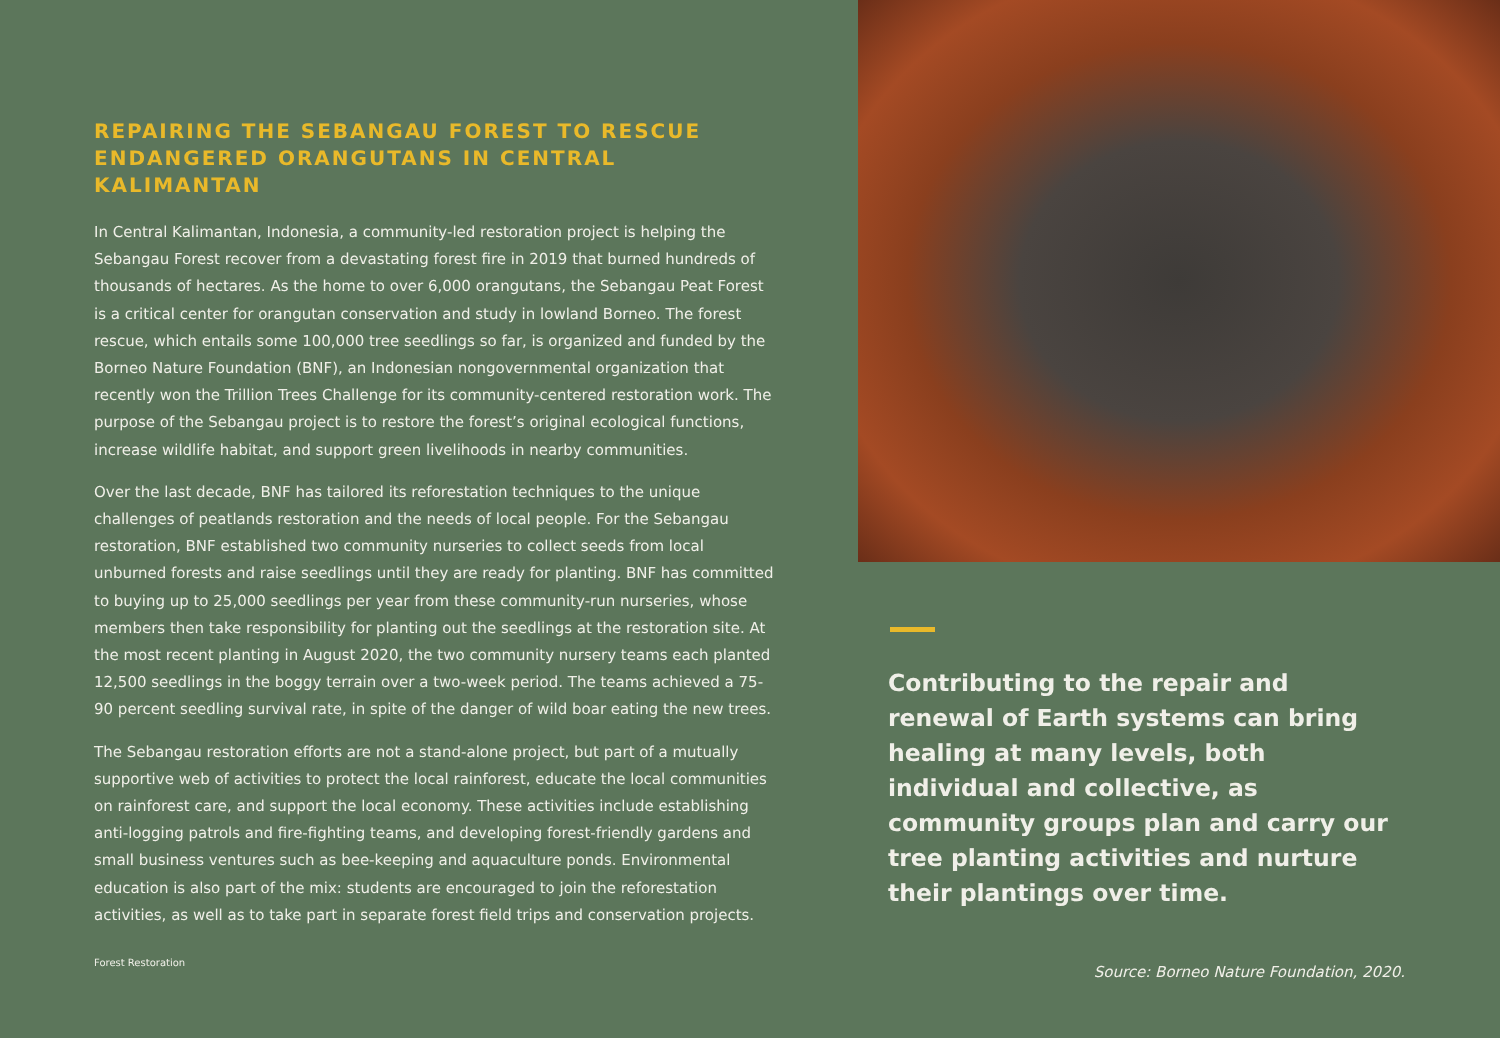REPAIRING THE SEBANGAU FOREST TO RESCUE ENDANGERED ORANGUTANS IN CENTRAL KALIMANTAN
In Central Kalimantan, Indonesia, a community-led restoration project is helping the Sebangau Forest recover from a devastating forest fire in 2019 that burned hundreds of thousands of hectares. As the home to over 6,000 orangutans, the Sebangau Peat Forest is a critical center for orangutan conservation and study in lowland Borneo. The forest rescue, which entails some 100,000 tree seedlings so far, is organized and funded by the Borneo Nature Foundation (BNF), an Indonesian nongovernmental organization that recently won the Trillion Trees Challenge for its community-centered restoration work. The purpose of the Sebangau project is to restore the forest’s original ecological functions, increase wildlife habitat, and support green livelihoods in nearby communities.
Over the last decade, BNF has tailored its reforestation techniques to the unique challenges of peatlands restoration and the needs of local people. For the Sebangau restoration, BNF established two community nurseries to collect seeds from local unburned forests and raise seedlings until they are ready for planting. BNF has committed to buying up to 25,000 seedlings per year from these community-run nurseries, whose members then take responsibility for planting out the seedlings at the restoration site. At the most recent planting in August 2020, the two community nursery teams each planted 12,500 seedlings in the boggy terrain over a two-week period. The teams achieved a 75-90 percent seedling survival rate, in spite of the danger of wild boar eating the new trees.
The Sebangau restoration efforts are not a stand-alone project, but part of a mutually supportive web of activities to protect the local rainforest, educate the local communities on rainforest care, and support the local economy. These activities include establishing anti-logging patrols and fire-fighting teams, and developing forest-friendly gardens and small business ventures such as bee-keeping and aquaculture ponds. Environmental education is also part of the mix: students are encouraged to join the reforestation activities, as well as to take part in separate forest field trips and conservation projects.
Forest Restoration
Contributing to the repair and renewal of Earth systems can bring healing at many levels, both individual and collective, as community groups plan and carry our tree planting activities and nurture their plantings over time.
Source: Borneo Nature Foundation, 2020.